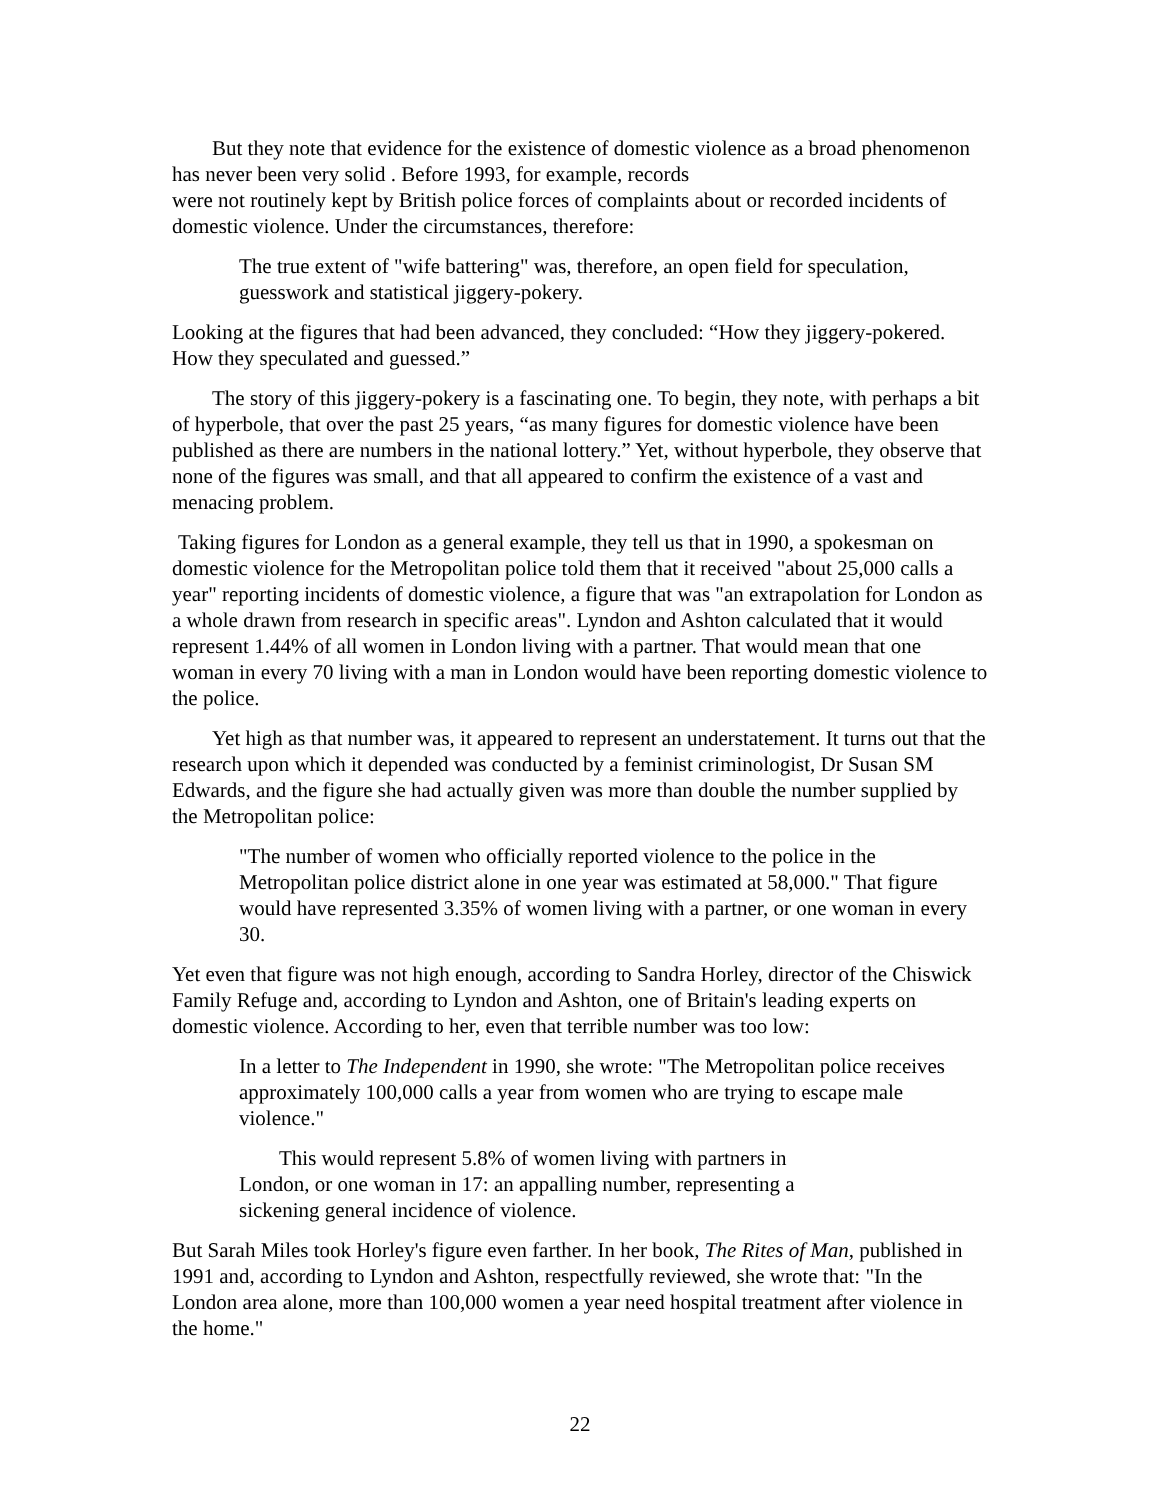But they note that evidence for the existence of domestic violence as a broad phenomenon has never been very solid . Before 1993, for example, records
were not routinely kept by British police forces of complaints about or recorded incidents of domestic violence. Under the circumstances, therefore:
The true extent of "wife battering" was, therefore, an open field for speculation, guesswork and statistical jiggery-pokery.
Looking at the figures that had been advanced, they concluded: “How they jiggery-pokered. How they speculated and guessed.”
The story of this jiggery-pokery is a fascinating one. To begin, they note, with perhaps a bit of hyperbole, that over the past 25 years, “as many figures for domestic violence have been published as there are numbers in the national lottery.” Yet, without hyperbole, they observe that none of the figures was small, and that all appeared to confirm the existence of a vast and menacing problem.
Taking figures for London as a general example, they tell us that in 1990, a spokesman on domestic violence for the Metropolitan police told them that it received "about 25,000 calls a year" reporting incidents of domestic violence, a figure that was "an extrapolation for London as a whole drawn from research in specific areas". Lyndon and Ashton calculated that it would represent 1.44% of all women in London living with a partner. That would mean that one woman in every 70 living with a man in London would have been reporting domestic violence to the police.
Yet high as that number was, it appeared to represent an understatement. It turns out that the research upon which it depended was conducted by a feminist criminologist, Dr Susan SM Edwards, and the figure she had actually given was more than double the number supplied by the Metropolitan police:
"The number of women who officially reported violence to the police in the Metropolitan police district alone in one year was estimated at 58,000." That figure would have represented 3.35% of women living with a partner, or one woman in every 30.
Yet even that figure was not high enough, according to Sandra Horley, director of the Chiswick Family Refuge and, according to Lyndon and Ashton, one of Britain's leading experts on domestic violence. According to her, even that terrible number was too low:
In a letter to The Independent in 1990, she wrote: "The Metropolitan police receives approximately 100,000 calls a year from women who are trying to escape male violence."
This would represent 5.8% of women living with partners in London, or one woman in 17: an appalling number, representing a sickening general incidence of violence.
But Sarah Miles took Horley's figure even farther. In her book, The Rites of Man, published in 1991 and, according to Lyndon and Ashton, respectfully reviewed, she wrote that: "In the London area alone, more than 100,000 women a year need hospital treatment after violence in the home."
22